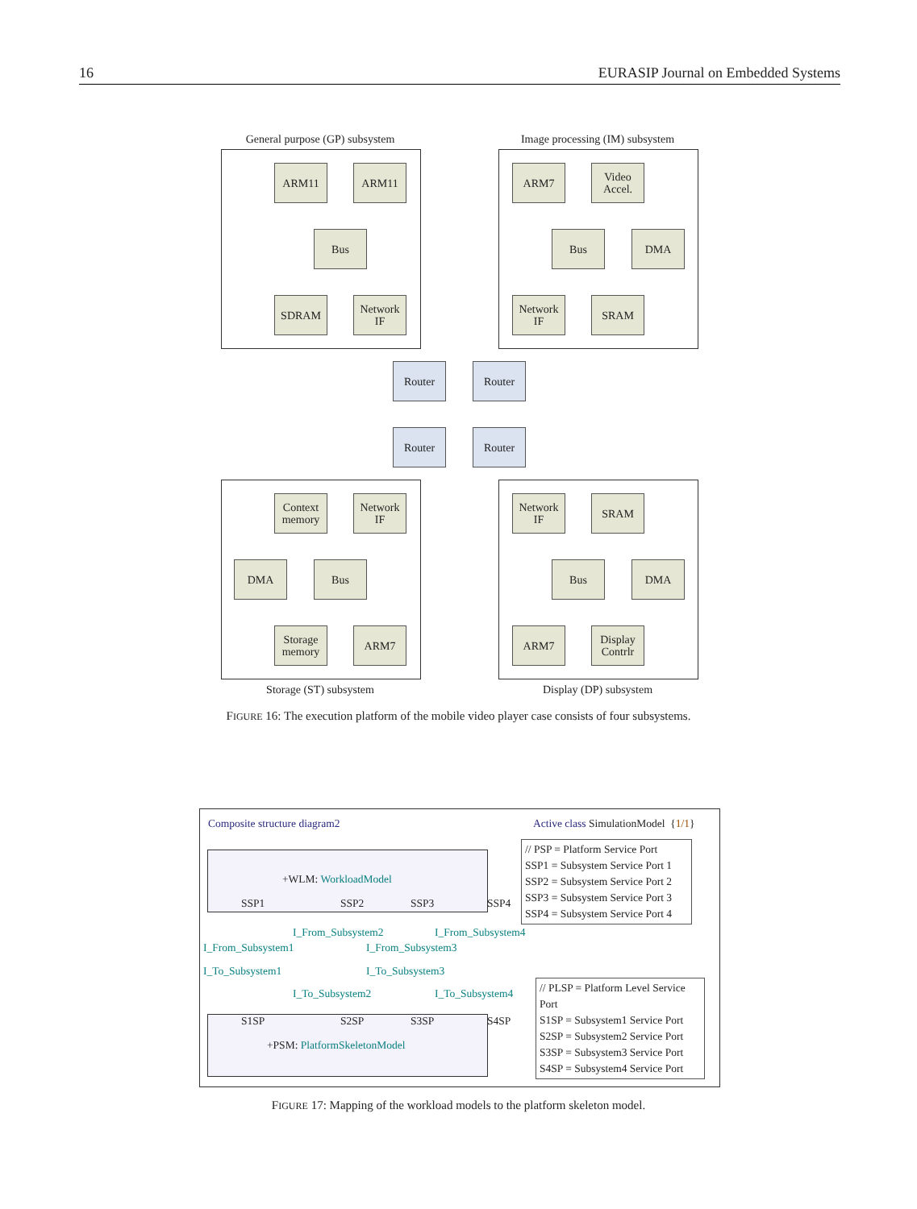16 EURASIP Journal on Embedded Systems
General purpose (GP) subsystem
Image processing (IM) subsystem
ARM11 ARM11
Bus
SDRAM
Network
IF
ARM7
Video
Accel.
Bus DMA
Network
IF
SRAM
Router Router
Router Router
Context
memory
Network
IF
DMA Bus
Storage
memory
ARM7
Network
IF
SRAM
Bus DMA
ARM7
Display
Contrlr
Storage (ST) subsystem Display (DP) subsystem
FIGURE 16: The execution platform of the mobile video player case consists of four subsystems.
Composite structure diagram2 Active class SimulationModel {1/1}
+WLM: WorkloadModel
SSP1 SSP2 SSP3 SSP4
// PSP = Platform Service Port
SSP1 = Subsystem Service Port 1
SSP2 = Subsystem Service Port 2
SSP3 = Subsystem Service Port 3
SSP4 = Subsystem Service Port 4
I_From_Subsystem2 I_From_Subsystem4
I_From_Subsystem1 I_From_Subsystem3
I_To_Subsystem1 I_To_Subsystem3
I_To_Subsystem2 I_To_Subsystem4
S1SP S2SP S3SP S4SP
+PSM: PlatformSkeletonModel
// PLSP = Platform Level Service Port
S1SP = Subsystem1 Service Port
S2SP = Subsystem2 Service Port
S3SP = Subsystem3 Service Port
S4SP = Subsystem4 Service Port
FIGURE 17: Mapping of the workload models to the platform skeleton model.